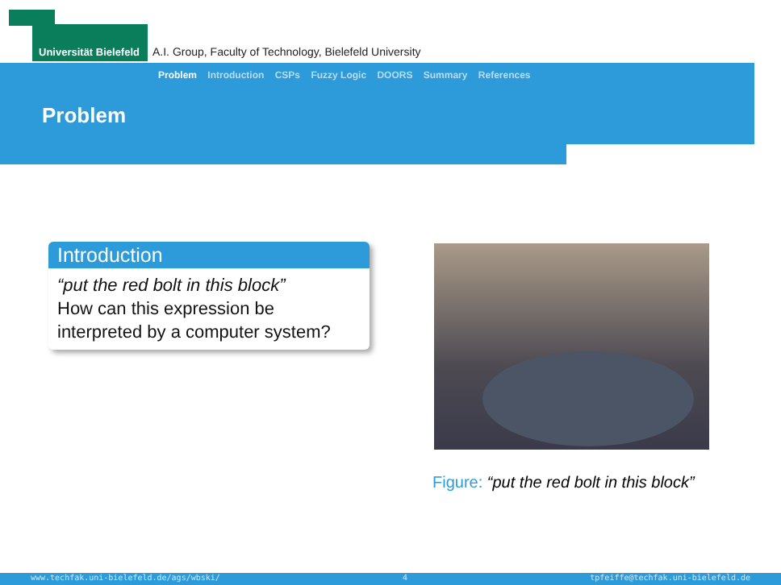Universität Bielefeld A.I. Group, Faculty of Technology, Bielefeld University
Problem Introduction CSPs Fuzzy Logic DOORS Summary References
Problem
Introduction
“put the red bolt in this block”
How can this expression be interpreted by a computer system?
Figure: “put the red bolt in this block”
www.techfak.uni-bielefeld.de/ags/wbski/ 4 tpfeiffe@techfak.uni-bielefeld.de